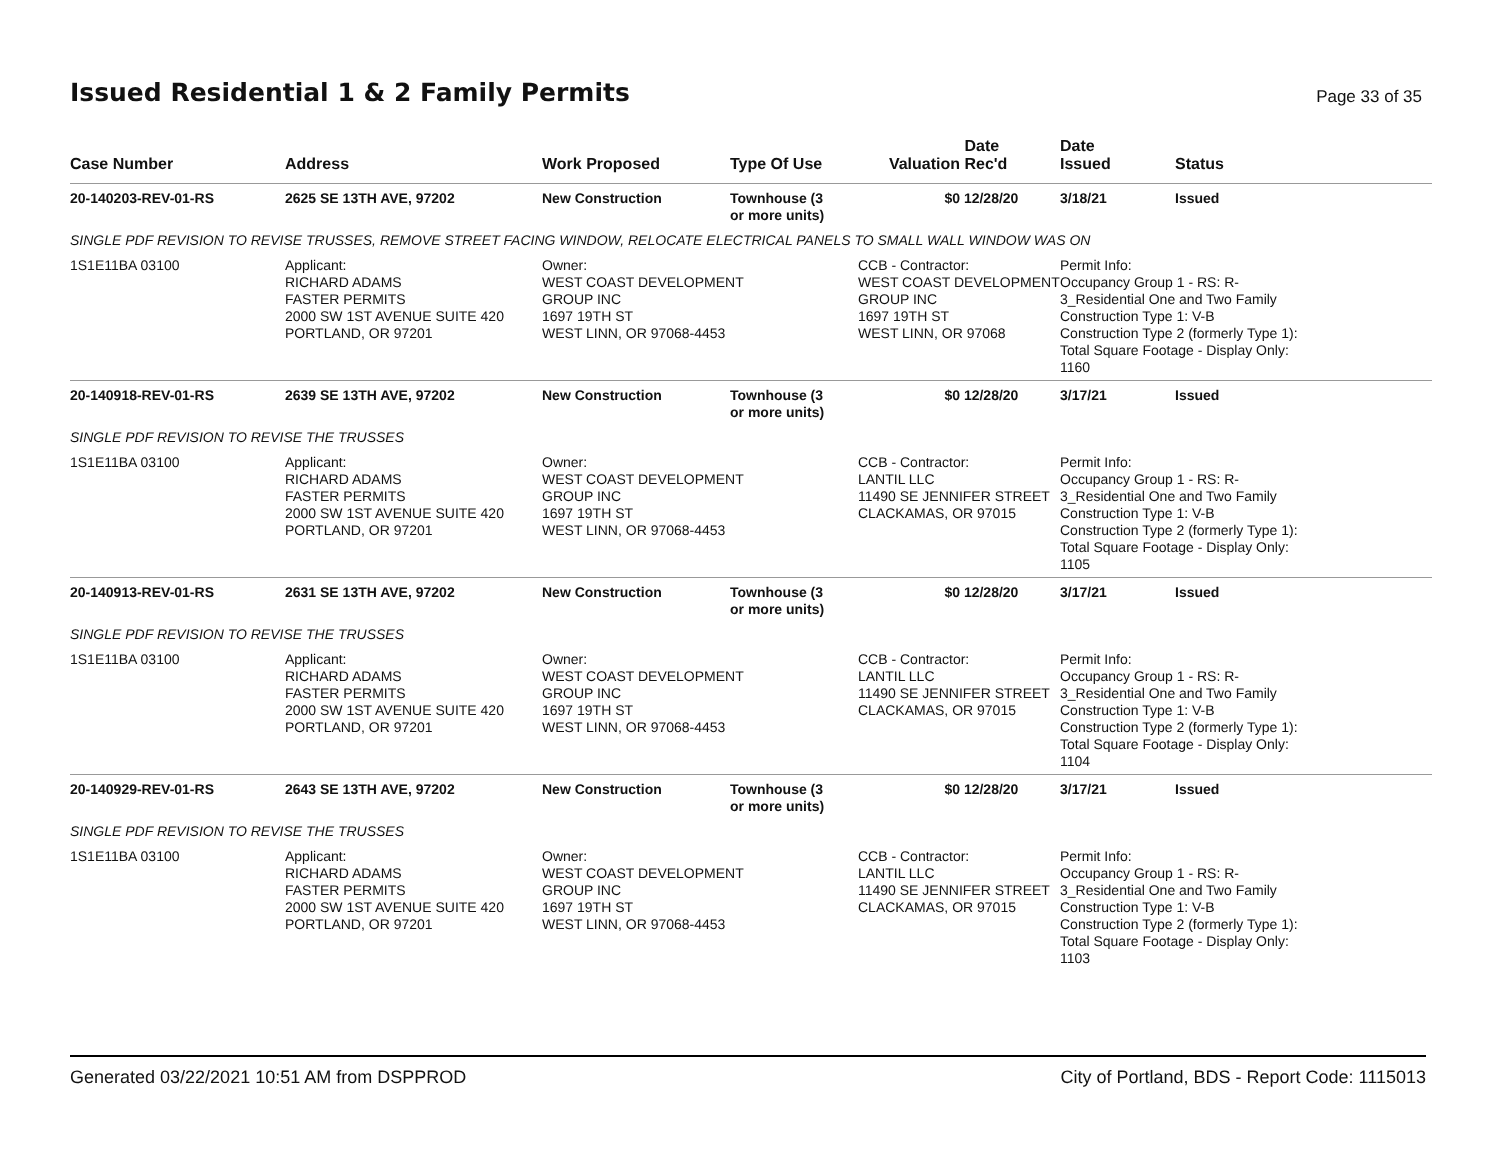Issued Residential 1 & 2 Family Permits
Page 33 of 35
| Case Number | Address | Work Proposed | Type Of Use | Valuation | Date Rec'd | Date Issued | Status |
| --- | --- | --- | --- | --- | --- | --- | --- |
| 20-140203-REV-01-RS | 2625 SE 13TH AVE, 97202 | New Construction | Townhouse (3 or more units) | $0 | 12/28/20 | 3/18/21 | Issued |
| SINGLE PDF REVISION TO REVISE TRUSSES, REMOVE STREET FACING WINDOW, RELOCATE ELECTRICAL PANELS TO SMALL WALL WINDOW WAS ON | | | | | | | |
| 1S1E11BA 03100 | Applicant: RICHARD ADAMS FASTER PERMITS 2000 SW 1ST AVENUE SUITE 420 PORTLAND, OR 97201 | Owner: WEST COAST DEVELOPMENT GROUP INC 1697 19TH ST WEST LINN, OR 97068-4453 | | CCB - Contractor: WEST COAST DEVELOPMENT GROUP INC 1697 19TH ST WEST LINN, OR 97068 | | Permit Info: Occupancy Group 1 - RS: R- 3_Residential One and Two Family Construction Type 1: V-B Construction Type 2 (formerly Type 1): Total Square Footage - Display Only: 1160 | |
| 20-140918-REV-01-RS | 2639 SE 13TH AVE, 97202 | New Construction | Townhouse (3 or more units) | $0 | 12/28/20 | 3/17/21 | Issued |
| SINGLE PDF REVISION TO REVISE THE TRUSSES | | | | | | | |
| 1S1E11BA 03100 | Applicant: RICHARD ADAMS FASTER PERMITS 2000 SW 1ST AVENUE SUITE 420 PORTLAND, OR 97201 | Owner: WEST COAST DEVELOPMENT GROUP INC 1697 19TH ST WEST LINN, OR 97068-4453 | | CCB - Contractor: LANTIL LLC 11490 SE JENNIFER STREET CLACKAMAS, OR 97015 | | Permit Info: Occupancy Group 1 - RS: R- 3_Residential One and Two Family Construction Type 1: V-B Construction Type 2 (formerly Type 1): Total Square Footage - Display Only: 1105 | |
| 20-140913-REV-01-RS | 2631 SE 13TH AVE, 97202 | New Construction | Townhouse (3 or more units) | $0 | 12/28/20 | 3/17/21 | Issued |
| SINGLE PDF REVISION TO REVISE THE TRUSSES | | | | | | | |
| 1S1E11BA 03100 | Applicant: RICHARD ADAMS FASTER PERMITS 2000 SW 1ST AVENUE SUITE 420 PORTLAND, OR 97201 | Owner: WEST COAST DEVELOPMENT GROUP INC 1697 19TH ST WEST LINN, OR 97068-4453 | | CCB - Contractor: LANTIL LLC 11490 SE JENNIFER STREET CLACKAMAS, OR 97015 | | Permit Info: Occupancy Group 1 - RS: R- 3_Residential One and Two Family Construction Type 1: V-B Construction Type 2 (formerly Type 1): Total Square Footage - Display Only: 1104 | |
| 20-140929-REV-01-RS | 2643 SE 13TH AVE, 97202 | New Construction | Townhouse (3 or more units) | $0 | 12/28/20 | 3/17/21 | Issued |
| SINGLE PDF REVISION TO REVISE THE TRUSSES | | | | | | | |
| 1S1E11BA 03100 | Applicant: RICHARD ADAMS FASTER PERMITS 2000 SW 1ST AVENUE SUITE 420 PORTLAND, OR 97201 | Owner: WEST COAST DEVELOPMENT GROUP INC 1697 19TH ST WEST LINN, OR 97068-4453 | | CCB - Contractor: LANTIL LLC 11490 SE JENNIFER STREET CLACKAMAS, OR 97015 | | Permit Info: Occupancy Group 1 - RS: R- 3_Residential One and Two Family Construction Type 1: V-B Construction Type 2 (formerly Type 1): Total Square Footage - Display Only: 1103 | |
Generated 03/22/2021 10:51 AM from DSPPROD City of Portland, BDS - Report Code: 1115013